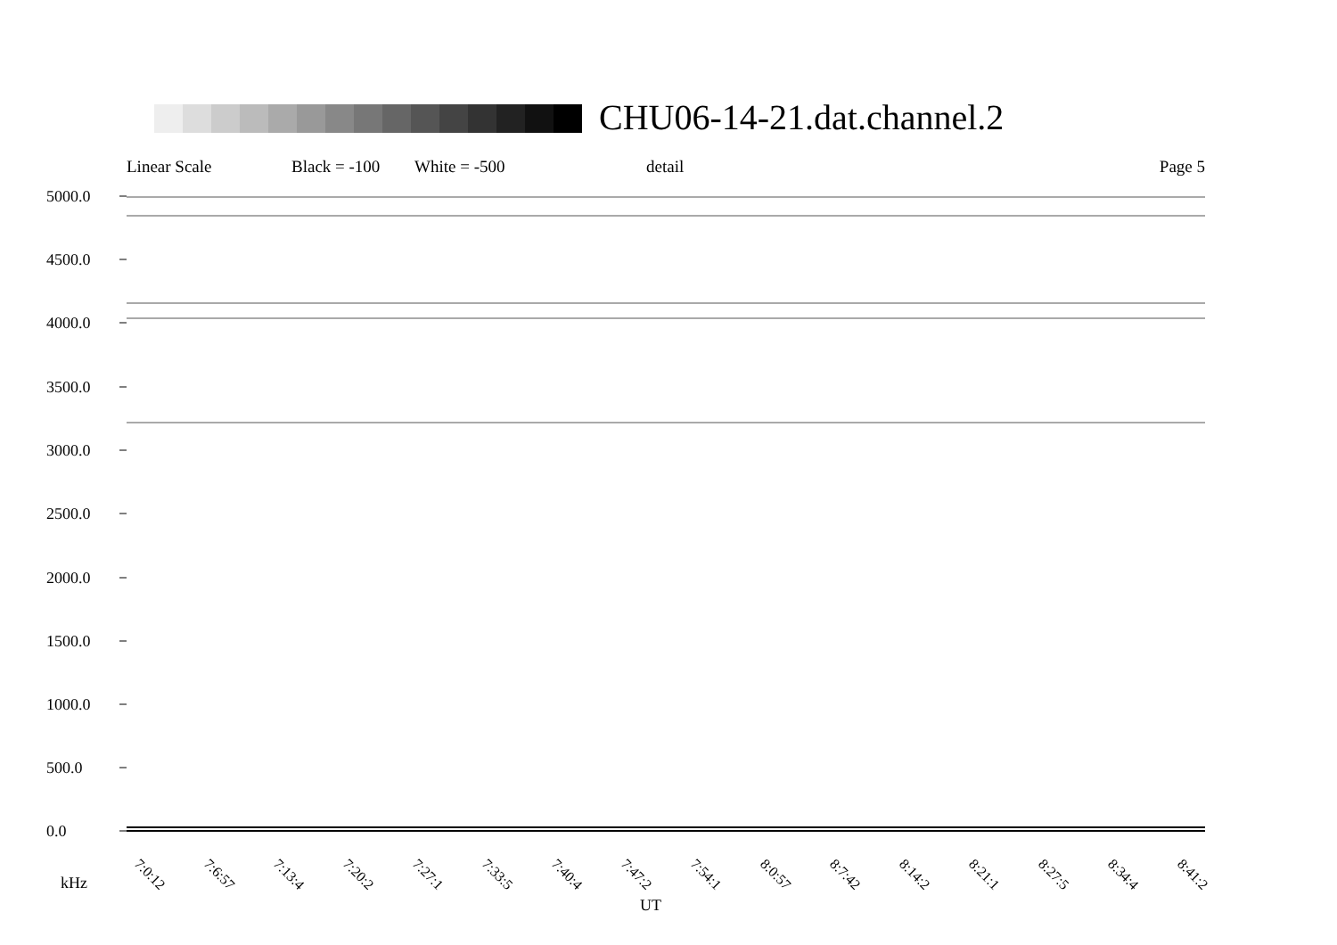CHU06-14-21.dat.channel.2
Linear Scale Black = -100 White = -500 detail Page 5
5000.0
4500.0
4000.0
3500.0
3000.0
2500.0
2000.0
1500.0
1000.0
500.0
0.0
7:0:12 7:6:57 7:13:4 7:20:2 7:27:1 7:33:5 7:40:4 7:47:2 7:54:1 8:0:57 8:7:42 8:14:2 8:21:1 8:27:5 8:34:4 8:41:2
kHz
UT